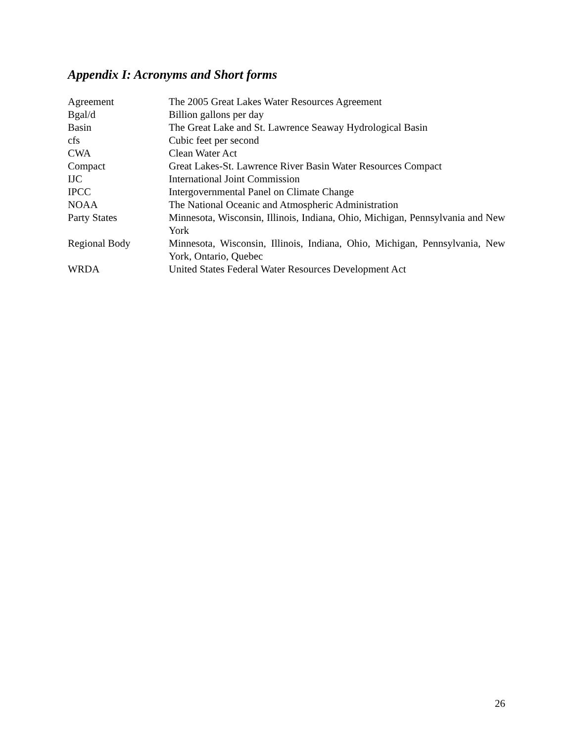Appendix I: Acronyms and Short forms
| Agreement | The 2005 Great Lakes Water Resources Agreement |
| Bgal/d | Billion gallons per day |
| Basin | The Great Lake and St. Lawrence Seaway Hydrological Basin |
| cfs | Cubic feet per second |
| CWA | Clean Water Act |
| Compact | Great Lakes-St. Lawrence River Basin Water Resources Compact |
| IJC | International Joint Commission |
| IPCC | Intergovernmental Panel on Climate Change |
| NOAA | The National Oceanic and Atmospheric Administration |
| Party States | Minnesota, Wisconsin, Illinois, Indiana, Ohio, Michigan, Pennsylvania and New York |
| Regional Body | Minnesota, Wisconsin, Illinois, Indiana, Ohio, Michigan, Pennsylvania, New York, Ontario, Quebec |
| WRDA | United States Federal Water Resources Development Act |
26